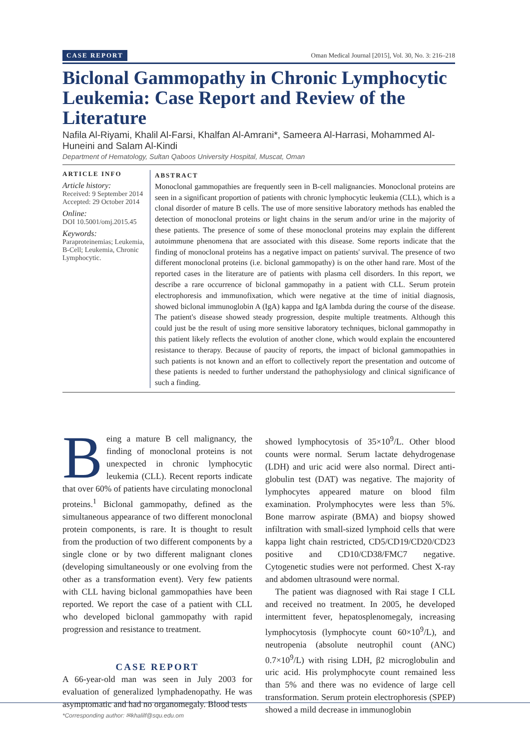CASE REPORT Oman Medical Journal [2015], Vol. 30, No. 3: 216–218
Biclonal Gammopathy in Chronic Lymphocytic Leukemia: Case Report and Review of the Literature
Nafila Al-Riyami, Khalil Al-Farsi, Khalfan Al-Amrani*, Sameera Al-Harrasi, Mohammed Al-Huneini and Salam Al-Kindi
Department of Hematology, Sultan Qaboos University Hospital, Muscat, Oman
ARTICLE INFO
Article history:
Received: 9 September 2014
Accepted: 29 October 2014
Online:
DOI 10.5001/omj.2015.45
Keywords:
Paraproteinemias; Leukemia, B-Cell; Leukemia, Chronic Lymphocytic.
ABSTRACT
Monoclonal gammopathies are frequently seen in B-cell malignancies. Monoclonal proteins are seen in a significant proportion of patients with chronic lymphocytic leukemia (CLL), which is a clonal disorder of mature B cells. The use of more sensitive laboratory methods has enabled the detection of monoclonal proteins or light chains in the serum and/or urine in the majority of these patients. The presence of some of these monoclonal proteins may explain the different autoimmune phenomena that are associated with this disease. Some reports indicate that the finding of monoclonal proteins has a negative impact on patients' survival. The presence of two different monoclonal proteins (i.e. biclonal gammopathy) is on the other hand rare. Most of the reported cases in the literature are of patients with plasma cell disorders. In this report, we describe a rare occurrence of biclonal gammopathy in a patient with CLL. Serum protein electrophoresis and immunofixation, which were negative at the time of initial diagnosis, showed biclonal immunoglobin A (IgA) kappa and IgA lambda during the course of the disease. The patient's disease showed steady progression, despite multiple treatments. Although this could just be the result of using more sensitive laboratory techniques, biclonal gammopathy in this patient likely reflects the evolution of another clone, which would explain the encountered resistance to therapy. Because of paucity of reports, the impact of biclonal gammopathies in such patients is not known and an effort to collectively report the presentation and outcome of these patients is needed to further understand the pathophysiology and clinical significance of such a finding.
Being a mature B cell malignancy, the finding of monoclonal proteins is not unexpected in chronic lymphocytic leukemia (CLL). Recent reports indicate that over 60% of patients have circulating monoclonal proteins.<sup>1</sup> Biclonal gammopathy, defined as the simultaneous appearance of two different monoclonal protein components, is rare. It is thought to result from the production of two different components by a single clone or by two different malignant clones (developing simultaneously or one evolving from the other as a transformation event). Very few patients with CLL having biclonal gammopathies have been reported. We report the case of a patient with CLL who developed biclonal gammopathy with rapid progression and resistance to treatment.
CASE REPORT
A 66-year-old man was seen in July 2003 for evaluation of generalized lymphadenopathy. He was asymptomatic and had no organomegaly. Blood tests
showed lymphocytosis of 35×10<sup>9</sup>/L. Other blood counts were normal. Serum lactate dehydrogenase (LDH) and uric acid were also normal. Direct anti-globulin test (DAT) was negative. The majority of lymphocytes appeared mature on blood film examination. Prolymphocytes were less than 5%. Bone marrow aspirate (BMA) and biopsy showed infiltration with small-sized lymphoid cells that were kappa light chain restricted, CD5/CD19/CD20/CD23 positive and CD10/CD38/FMC7 negative. Cytogenetic studies were not performed. Chest X-ray and abdomen ultrasound were normal.
The patient was diagnosed with Rai stage I CLL and received no treatment. In 2005, he developed intermittent fever, hepatosplenomegaly, increasing lymphocytosis (lymphocyte count 60×10<sup>9</sup>/L), and neutropenia (absolute neutrophil count (ANC) 0.7×10<sup>9</sup>/L) with rising LDH, β2 microglobulin and uric acid. His prolymphocyte count remained less than 5% and there was no evidence of large cell transformation. Serum protein electrophoresis (SPEP) showed a mild decrease in immunoglobin
*Corresponding author: ✉khalilf@squ.edu.om